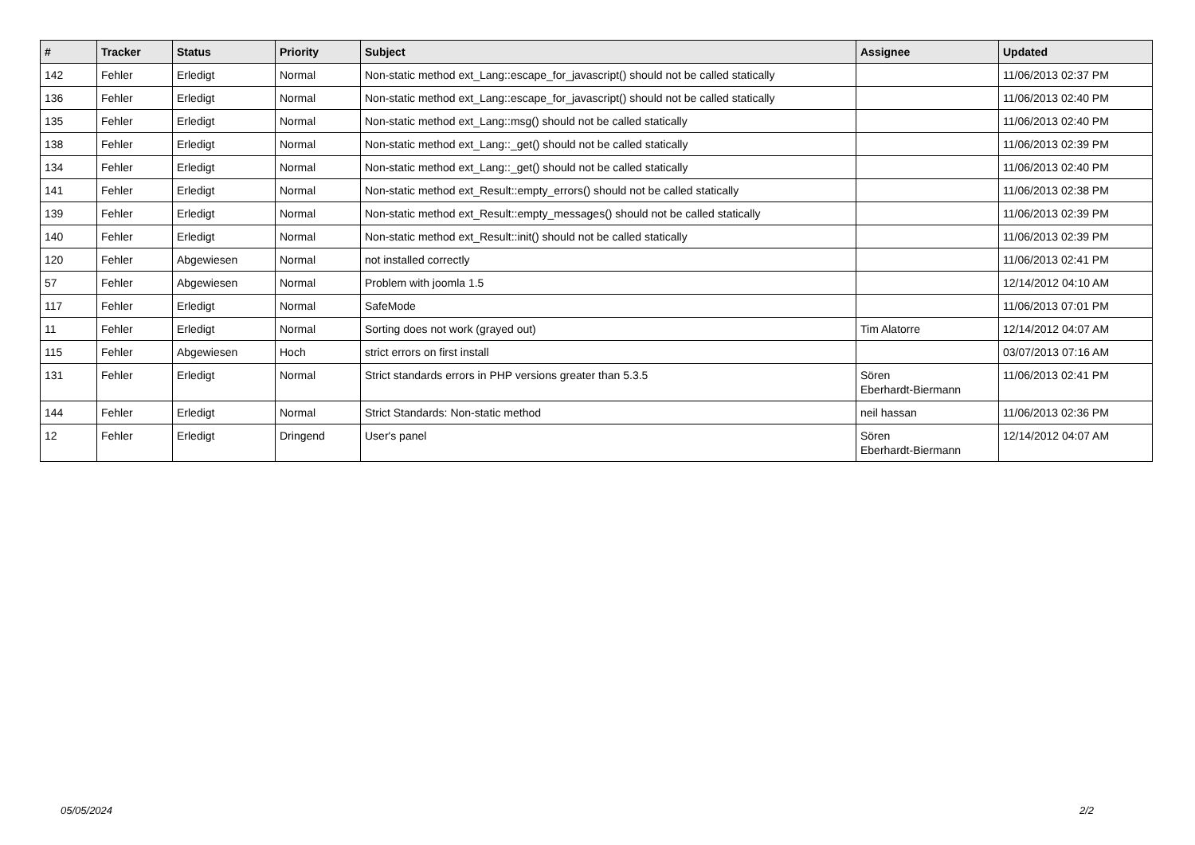| # | Tracker | Status | Priority | Subject | Assignee | Updated |
| --- | --- | --- | --- | --- | --- | --- |
| 142 | Fehler | Erledigt | Normal | Non-static method ext_Lang::escape_for_javascript() should not be called statically | | 11/06/2013 02:37 PM |
| 136 | Fehler | Erledigt | Normal | Non-static method ext_Lang::escape_for_javascript() should not be called statically | | 11/06/2013 02:40 PM |
| 135 | Fehler | Erledigt | Normal | Non-static method ext_Lang::msg() should not be called statically | | 11/06/2013 02:40 PM |
| 138 | Fehler | Erledigt | Normal | Non-static method ext_Lang::_get() should not be called statically | | 11/06/2013 02:39 PM |
| 134 | Fehler | Erledigt | Normal | Non-static method ext_Lang::_get() should not be called statically | | 11/06/2013 02:40 PM |
| 141 | Fehler | Erledigt | Normal | Non-static method ext_Result::empty_errors() should not be called statically | | 11/06/2013 02:38 PM |
| 139 | Fehler | Erledigt | Normal | Non-static method ext_Result::empty_messages() should not be called statically | | 11/06/2013 02:39 PM |
| 140 | Fehler | Erledigt | Normal | Non-static method ext_Result::init() should not be called statically | | 11/06/2013 02:39 PM |
| 120 | Fehler | Abgewiesen | Normal | not installed correctly | | 11/06/2013 02:41 PM |
| 57 | Fehler | Abgewiesen | Normal | Problem with joomla 1.5 | | 12/14/2012 04:10 AM |
| 117 | Fehler | Erledigt | Normal | SafeMode | | 11/06/2013 07:01 PM |
| 11 | Fehler | Erledigt | Normal | Sorting does not work (grayed out) | Tim Alatorre | 12/14/2012 04:07 AM |
| 115 | Fehler | Abgewiesen | Hoch | strict errors on first install | | 03/07/2013 07:16 AM |
| 131 | Fehler | Erledigt | Normal | Strict standards errors in PHP versions greater than 5.3.5 | Sören Eberhardt-Biermann | 11/06/2013 02:41 PM |
| 144 | Fehler | Erledigt | Normal | Strict Standards: Non-static method | neil hassan | 11/06/2013 02:36 PM |
| 12 | Fehler | Erledigt | Dringend | User's panel | Sören Eberhardt-Biermann | 12/14/2012 04:07 AM |
05/05/2024 2/2